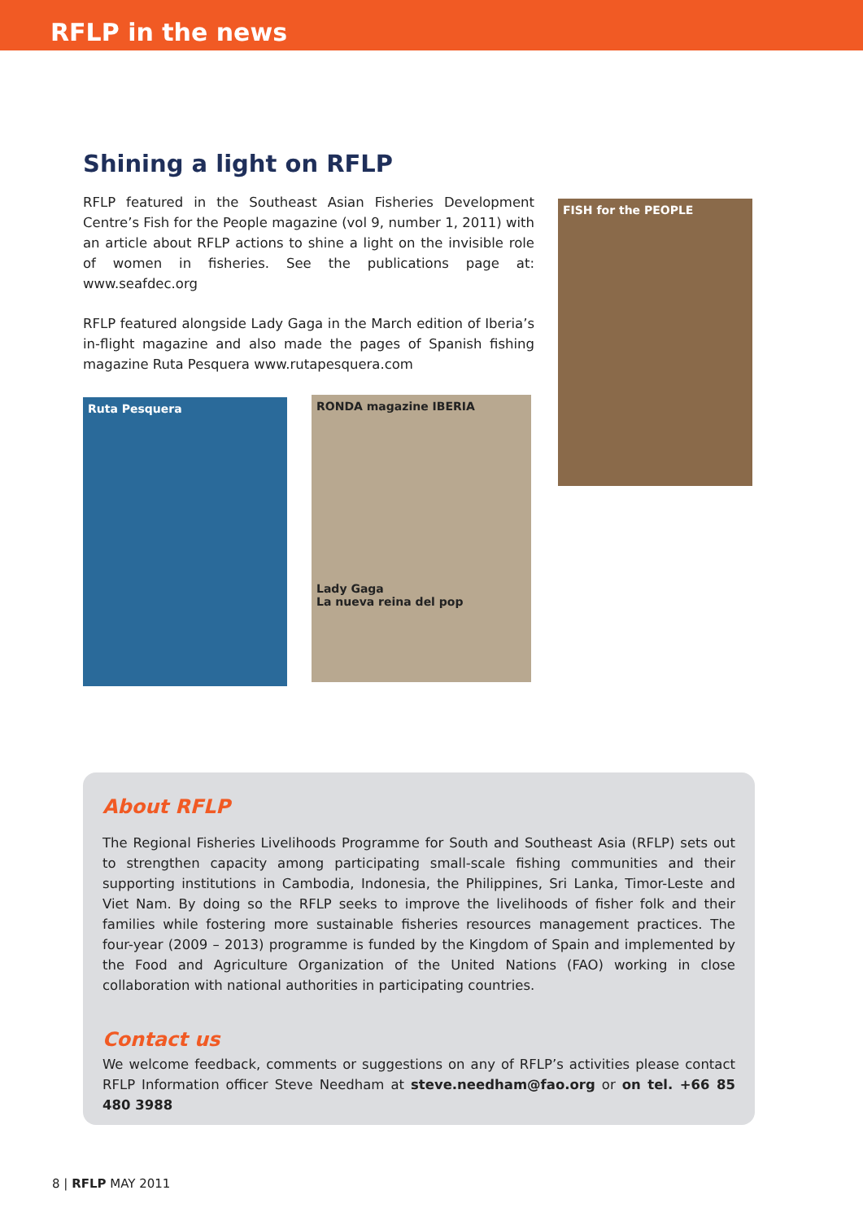RFLP in the news
Shining a light on RFLP
RFLP featured in the Southeast Asian Fisheries Development Centre’s Fish for the People magazine (vol 9, number 1, 2011) with an article about RFLP actions to shine a light on the invisible role of women in fisheries. See the publications page at: www.seafdec.org
RFLP featured alongside Lady Gaga in the March edition of Iberia’s in-flight magazine and also made the pages of Spanish fishing magazine Ruta Pesquera www.rutapesquera.com
FISH for the PEOPLE
Ruta Pesquera
RONDA magazine IBERIA
Lady Gaga
La nueva reina del pop
About RFLP
The Regional Fisheries Livelihoods Programme for South and Southeast Asia (RFLP) sets out to strengthen capacity among participating small-scale fishing communities and their supporting institutions in Cambodia, Indonesia, the Philippines, Sri Lanka, Timor-Leste and Viet Nam. By doing so the RFLP seeks to improve the livelihoods of fisher folk and their families while fostering more sustainable fisheries resources management practices. The four-year (2009 – 2013) programme is funded by the Kingdom of Spain and implemented by the Food and Agriculture Organization of the United Nations (FAO) working in close collaboration with national authorities in participating countries.
Contact us
We welcome feedback, comments or suggestions on any of RFLP’s activities please contact RFLP Information officer Steve Needham at steve.needham@fao.org or on tel. +66 85 480 3988
8 | RFLP MAY 2011